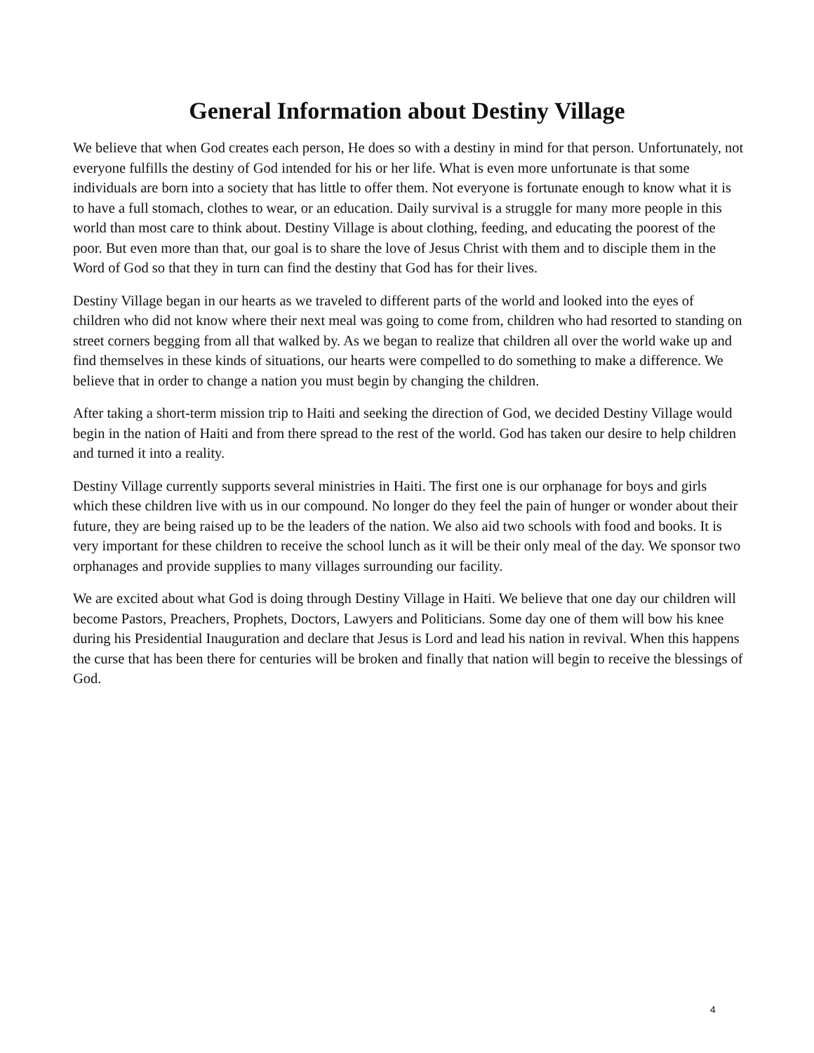General Information about Destiny Village
We believe that when God creates each person, He does so with a destiny in mind for that person. Unfortunately, not everyone fulfills the destiny of God intended for his or her life. What is even more unfortunate is that some individuals are born into a society that has little to offer them. Not everyone is fortunate enough to know what it is to have a full stomach, clothes to wear, or an education. Daily survival is a struggle for many more people in this world than most care to think about. Destiny Village is about clothing, feeding, and educating the poorest of the poor. But even more than that, our goal is to share the love of Jesus Christ with them and to disciple them in the Word of God so that they in turn can find the destiny that God has for their lives.
Destiny Village began in our hearts as we traveled to different parts of the world and looked into the eyes of children who did not know where their next meal was going to come from, children who had resorted to standing on street corners begging from all that walked by. As we began to realize that children all over the world wake up and find themselves in these kinds of situations, our hearts were compelled to do something to make a difference. We believe that in order to change a nation you must begin by changing the children.
After taking a short-term mission trip to Haiti and seeking the direction of God, we decided Destiny Village would begin in the nation of Haiti and from there spread to the rest of the world. God has taken our desire to help children and turned it into a reality.
Destiny Village currently supports several ministries in Haiti. The first one is our orphanage for boys and girls which these children live with us in our compound. No longer do they feel the pain of hunger or wonder about their future, they are being raised up to be the leaders of the nation. We also aid two schools with food and books. It is very important for these children to receive the school lunch as it will be their only meal of the day. We sponsor two orphanages and provide supplies to many villages surrounding our facility.
We are excited about what God is doing through Destiny Village in Haiti. We believe that one day our children will become Pastors, Preachers, Prophets, Doctors, Lawyers and Politicians. Some day one of them will bow his knee during his Presidential Inauguration and declare that Jesus is Lord and lead his nation in revival. When this happens the curse that has been there for centuries will be broken and finally that nation will begin to receive the blessings of God.
4